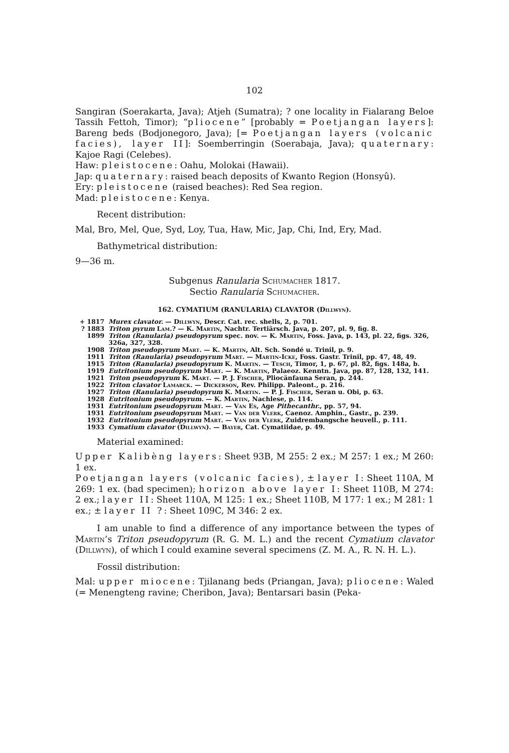102
Sangiran (Soerakarta, Java); Atjeh (Sumatra); ? one locality in Fialarang Beloe Tassih Fettoh, Timor); “pliocene” [probably = Poetjangan layers]: Bareng beds (Bodjonegoro, Java); [= Poetjangan layers (volcanic facies), layer II]: Soemberringin (Soerabaja, Java); quaternary: Kajoe Ragi (Celebes).
Haw: pleistocene: Oahu, Molokai (Hawaii).
Jap: quaternary: raised beach deposits of Kwanto Region (Honsyû).
Ery: pleistocene (raised beaches): Red Sea region.
Mad: pleistocene: Kenya.
Recent distribution:
Mal, Bro, Mel, Que, Syd, Loy, Tua, Haw, Mic, Jap, Chi, Ind, Ery, Mad.
Bathymetrical distribution:
9—36 m.
Subgenus Ranularia Schumacher 1817.
Sectio Ranularia Schumacher.
162. CYMATIUM (RANULARIA) CLAVATOR (Dillwyn).
| + 1817 | Murex clavator. — Dillwyn , Descr. Cat. rec. shells, 2, p. 701. |
| ? 1883 | Triton pyrum Lam. ? — K. Martin , Nachtr. Tertiärsch. Java, p. 207, pl. 9, fig. 8. |
| 1899 | Triton (Ranularia) pseudopyrum spec. nov. — K. Martin , Foss. Java, p. 143, pl. 22, figs. 326, 326a, 327, 328. |
| 1908 | Triton pseudopyrum Mart. — K. Martin , Alt. Sch. Sondé u. Trinil, p. 9. |
| 1911 | Triton (Ranularia) pseudopyrum Mart. — Martin-Icke , Foss. Gastr. Trinil, pp. 47, 48, 49. |
| 1915 | Triton (Ranularia) pseudopyrum K. Martin . — Tesch , Timor, 1, p. 67, pl. 82, figs. 148a, b. |
| 1919 | Eutritonium pseudopyrum Mart. — K. Martin , Palaeoz. Kenntn. Java, pp. 87, 128, 132, 141. |
| 1921 | Triton pseudopyrum K. Mart. — P. J. Fischer , Pliocänfauna Seran, p. 244. |
| 1922 | Triton clavator Lamarck . — Dickerson , Rev. Philipp. Paleont., p. 216. |
| 1927 | Triton (Ranularia) pseudopyrum K. Martin . — P. J. Fischer , Seran u. Obi, p. 63. |
| 1928 | Eutritonium pseudopyrum. — K. Martin , Nachlese, p. 114. |
| 1931 | Eutritonium pseudopyrum Mart. — Van Es , Age Pithecanthr. , pp. 57, 94. |
| 1931 | Eutritonium pseudopyrum Mart. — Van der Vlerk , Caenoz. Amphin., Gastr., p. 239. |
| 1932 | Eutritonium pseudopyrum Mart. — Van der Vlerk , Zuidrembangsche heuvell., p. 111. |
| 1933 | Cymatium clavator ( Dillwyn ). — Bayer , Cat. Cymatiidae, p. 49. |
Material examined:
Upper Kalibèng layers: Sheet 93B, M 255: 2 ex.; M 257: 1 ex.; M 260: 1 ex.
Poetjangan layers (volcanic facies), ± layer I: Sheet 110A, M 269: 1 ex. (bad specimen); horizon above layer I: Sheet 110B, M 274: 2 ex.; layer II: Sheet 110A, M 125: 1 ex.; Sheet 110B, M 177: 1 ex.; M 281: 1 ex.; ± layer II ?: Sheet 109C, M 346: 2 ex.
I am unable to find a difference of any importance between the types of Martin’s Triton pseudopyrum (R. G. M. L.) and the recent Cymatium clavator (Dillwyn), of which I could examine several specimens (Z. M. A., R. N. H. L.).
Fossil distribution:
Mal: upper miocene: Tjilanang beds (Priangan, Java); pliocene: Waled (= Menengteng ravine; Cheribon, Java); Bentarsari basin (Peka-